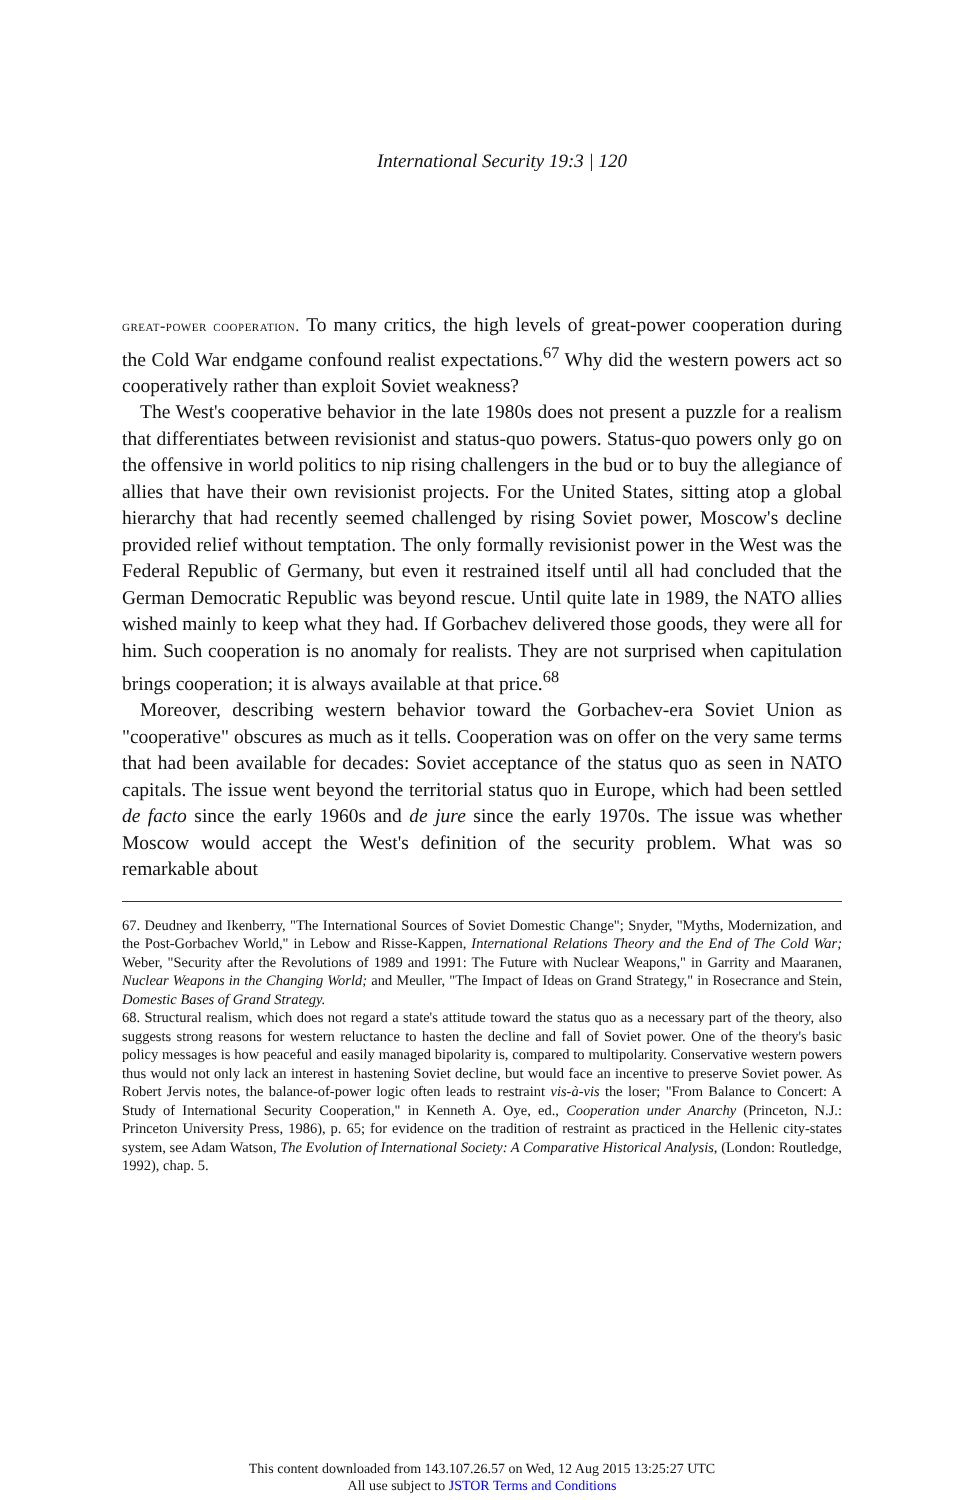International Security 19:3 | 120
great-power cooperation. To many critics, the high levels of great-power cooperation during the Cold War endgame confound realist expectations.<sup>67</sup> Why did the western powers act so cooperatively rather than exploit Soviet weakness?
The West's cooperative behavior in the late 1980s does not present a puzzle for a realism that differentiates between revisionist and status-quo powers. Status-quo powers only go on the offensive in world politics to nip rising challengers in the bud or to buy the allegiance of allies that have their own revisionist projects. For the United States, sitting atop a global hierarchy that had recently seemed challenged by rising Soviet power, Moscow's decline provided relief without temptation. The only formally revisionist power in the West was the Federal Republic of Germany, but even it restrained itself until all had concluded that the German Democratic Republic was beyond rescue. Until quite late in 1989, the NATO allies wished mainly to keep what they had. If Gorbachev delivered those goods, they were all for him. Such cooperation is no anomaly for realists. They are not surprised when capitulation brings cooperation; it is always available at that price.<sup>68</sup>
Moreover, describing western behavior toward the Gorbachev-era Soviet Union as "cooperative" obscures as much as it tells. Cooperation was on offer on the very same terms that had been available for decades: Soviet acceptance of the status quo as seen in NATO capitals. The issue went beyond the territorial status quo in Europe, which had been settled de facto since the early 1960s and de jure since the early 1970s. The issue was whether Moscow would accept the West's definition of the security problem. What was so remarkable about
67. Deudney and Ikenberry, "The International Sources of Soviet Domestic Change"; Snyder, "Myths, Modernization, and the Post-Gorbachev World," in Lebow and Risse-Kappen, International Relations Theory and the End of The Cold War; Weber, "Security after the Revolutions of 1989 and 1991: The Future with Nuclear Weapons," in Garrity and Maaranen, Nuclear Weapons in the Changing World; and Meuller, "The Impact of Ideas on Grand Strategy," in Rosecrance and Stein, Domestic Bases of Grand Strategy.
68. Structural realism, which does not regard a state's attitude toward the status quo as a necessary part of the theory, also suggests strong reasons for western reluctance to hasten the decline and fall of Soviet power. One of the theory's basic policy messages is how peaceful and easily managed bipolarity is, compared to multipolarity. Conservative western powers thus would not only lack an interest in hastening Soviet decline, but would face an incentive to preserve Soviet power. As Robert Jervis notes, the balance-of-power logic often leads to restraint vis-à-vis the loser; "From Balance to Concert: A Study of International Security Cooperation," in Kenneth A. Oye, ed., Cooperation under Anarchy (Princeton, N.J.: Princeton University Press, 1986), p. 65; for evidence on the tradition of restraint as practiced in the Hellenic city-states system, see Adam Watson, The Evolution of International Society: A Comparative Historical Analysis, (London: Routledge, 1992), chap. 5.
This content downloaded from 143.107.26.57 on Wed, 12 Aug 2015 13:25:27 UTC
All use subject to JSTOR Terms and Conditions